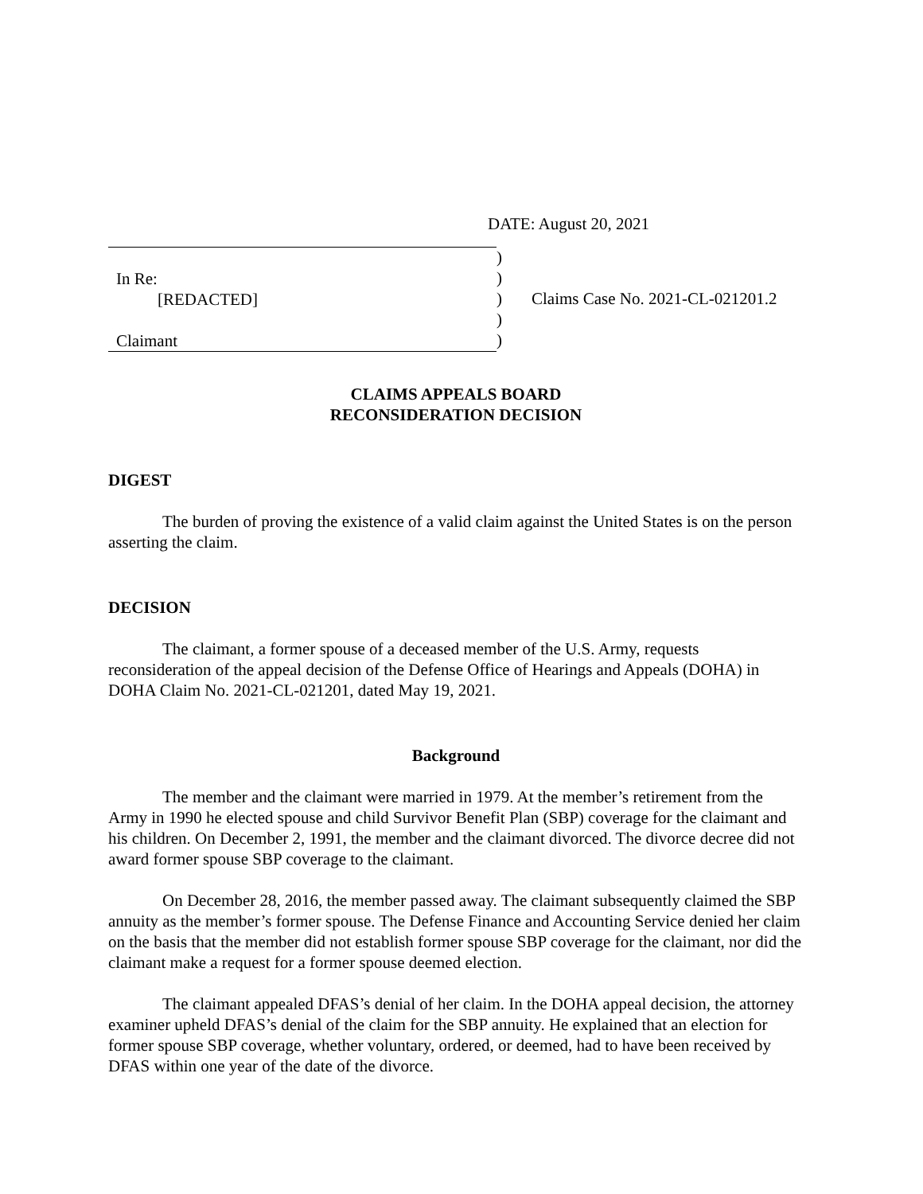DATE: August 20, 2021
In Re:
[REDACTED]
Claimant
)
)
)
)
)
Claims Case No. 2021-CL-021201.2
CLAIMS APPEALS BOARD
RECONSIDERATION DECISION
DIGEST
The burden of proving the existence of a valid claim against the United States is on the person asserting the claim.
DECISION
The claimant, a former spouse of a deceased member of the U.S. Army, requests reconsideration of the appeal decision of the Defense Office of Hearings and Appeals (DOHA) in DOHA Claim No. 2021-CL-021201, dated May 19, 2021.
Background
The member and the claimant were married in 1979. At the member’s retirement from the Army in 1990 he elected spouse and child Survivor Benefit Plan (SBP) coverage for the claimant and his children. On December 2, 1991, the member and the claimant divorced. The divorce decree did not award former spouse SBP coverage to the claimant.
On December 28, 2016, the member passed away. The claimant subsequently claimed the SBP annuity as the member’s former spouse. The Defense Finance and Accounting Service denied her claim on the basis that the member did not establish former spouse SBP coverage for the claimant, nor did the claimant make a request for a former spouse deemed election.
The claimant appealed DFAS’s denial of her claim. In the DOHA appeal decision, the attorney examiner upheld DFAS’s denial of the claim for the SBP annuity. He explained that an election for former spouse SBP coverage, whether voluntary, ordered, or deemed, had to have been received by DFAS within one year of the date of the divorce.